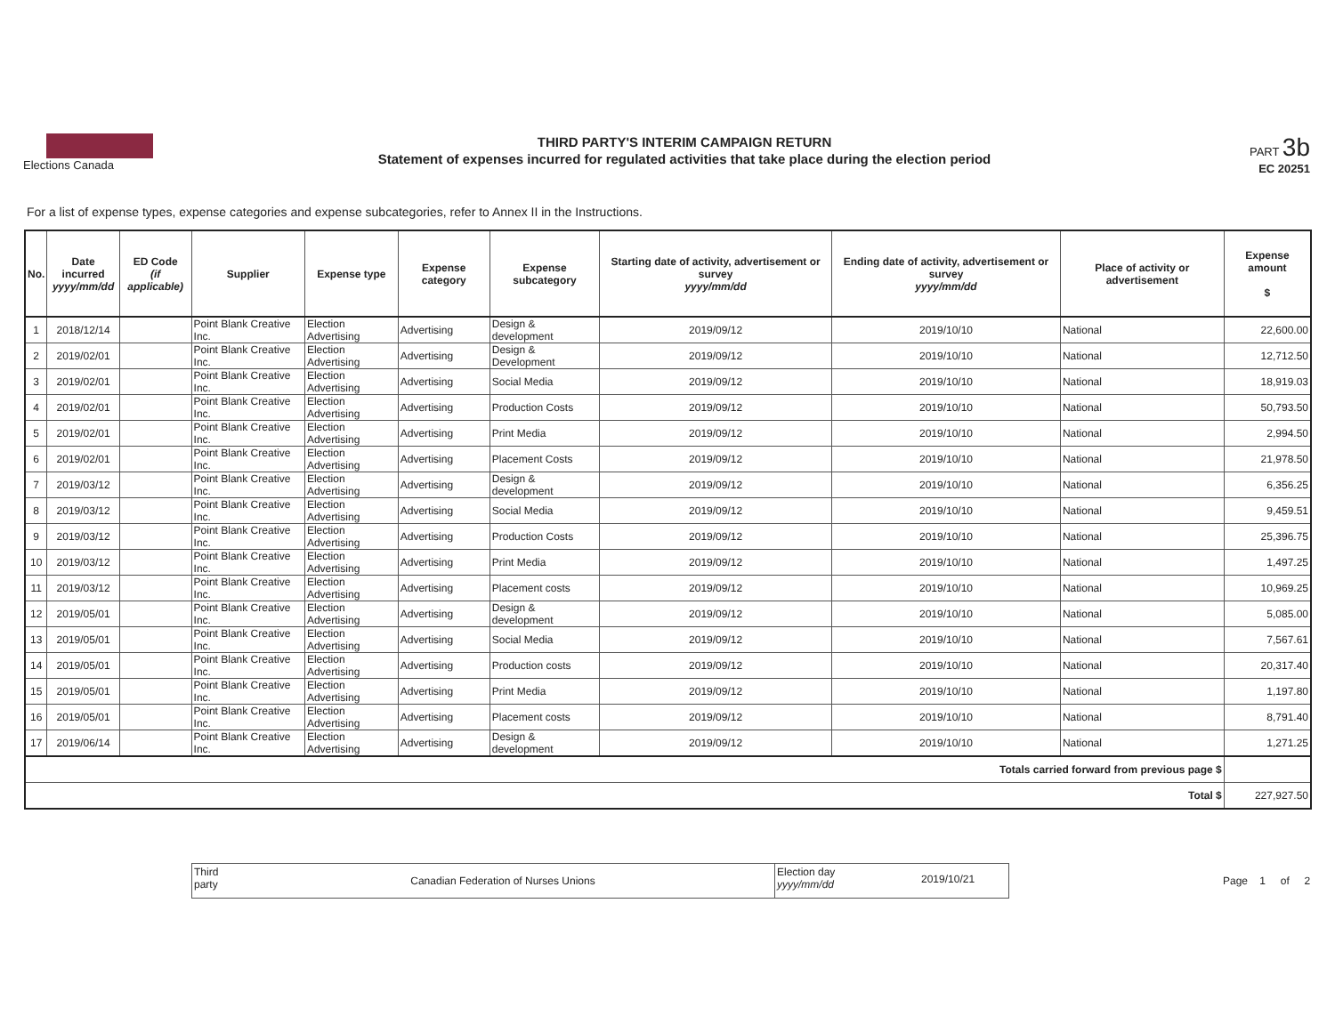Elections Canada
THIRD PARTY'S INTERIM CAMPAIGN RETURN
Statement of expenses incurred for regulated activities that take place during the election period
PART 3b
EC 20251
For a list of expense types, expense categories and expense subcategories, refer to Annex II in the Instructions.
| No. | Date incurred yyyy/mm/dd | ED Code (if applicable) | Supplier | Expense type | Expense category | Expense subcategory | Starting date of activity, advertisement or survey yyyy/mm/dd | Ending date of activity, advertisement or survey yyyy/mm/dd | Place of activity or advertisement | Expense amount $ |
| --- | --- | --- | --- | --- | --- | --- | --- | --- | --- | --- |
| 1 | 2018/12/14 | | Point Blank Creative Inc. | Election Advertising | Advertising | Design & development | 2019/09/12 | 2019/10/10 | National | 22,600.00 |
| 2 | 2019/02/01 | | Point Blank Creative Inc. | Election Advertising | Advertising | Design & Development | 2019/09/12 | 2019/10/10 | National | 12,712.50 |
| 3 | 2019/02/01 | | Point Blank Creative Inc. | Election Advertising | Advertising | Social Media | 2019/09/12 | 2019/10/10 | National | 18,919.03 |
| 4 | 2019/02/01 | | Point Blank Creative Inc. | Election Advertising | Advertising | Production Costs | 2019/09/12 | 2019/10/10 | National | 50,793.50 |
| 5 | 2019/02/01 | | Point Blank Creative Inc. | Election Advertising | Advertising | Print Media | 2019/09/12 | 2019/10/10 | National | 2,994.50 |
| 6 | 2019/02/01 | | Point Blank Creative Inc. | Election Advertising | Advertising | Placement Costs | 2019/09/12 | 2019/10/10 | National | 21,978.50 |
| 7 | 2019/03/12 | | Point Blank Creative Inc. | Election Advertising | Advertising | Design & development | 2019/09/12 | 2019/10/10 | National | 6,356.25 |
| 8 | 2019/03/12 | | Point Blank Creative Inc. | Election Advertising | Advertising | Social Media | 2019/09/12 | 2019/10/10 | National | 9,459.51 |
| 9 | 2019/03/12 | | Point Blank Creative Inc. | Election Advertising | Advertising | Production Costs | 2019/09/12 | 2019/10/10 | National | 25,396.75 |
| 10 | 2019/03/12 | | Point Blank Creative Inc. | Election Advertising | Advertising | Print Media | 2019/09/12 | 2019/10/10 | National | 1,497.25 |
| 11 | 2019/03/12 | | Point Blank Creative Inc. | Election Advertising | Advertising | Placement costs | 2019/09/12 | 2019/10/10 | National | 10,969.25 |
| 12 | 2019/05/01 | | Point Blank Creative Inc. | Election Advertising | Advertising | Design & development | 2019/09/12 | 2019/10/10 | National | 5,085.00 |
| 13 | 2019/05/01 | | Point Blank Creative Inc. | Election Advertising | Advertising | Social Media | 2019/09/12 | 2019/10/10 | National | 7,567.61 |
| 14 | 2019/05/01 | | Point Blank Creative Inc. | Election Advertising | Advertising | Production costs | 2019/09/12 | 2019/10/10 | National | 20,317.40 |
| 15 | 2019/05/01 | | Point Blank Creative Inc. | Election Advertising | Advertising | Print Media | 2019/09/12 | 2019/10/10 | National | 1,197.80 |
| 16 | 2019/05/01 | | Point Blank Creative Inc. | Election Advertising | Advertising | Placement costs | 2019/09/12 | 2019/10/10 | National | 8,791.40 |
| 17 | 2019/06/14 | | Point Blank Creative Inc. | Election Advertising | Advertising | Design & development | 2019/09/12 | 2019/10/10 | National | 1,271.25 |
| Totals carried forward from previous page $ | | | | | | | | | | |
| Total $ | | | | | | | | | | 227,927.50 |
Third party
Canadian Federation of Nurses Unions
Election day yyyy/mm/dd
2019/10/21
Page 1 of 2